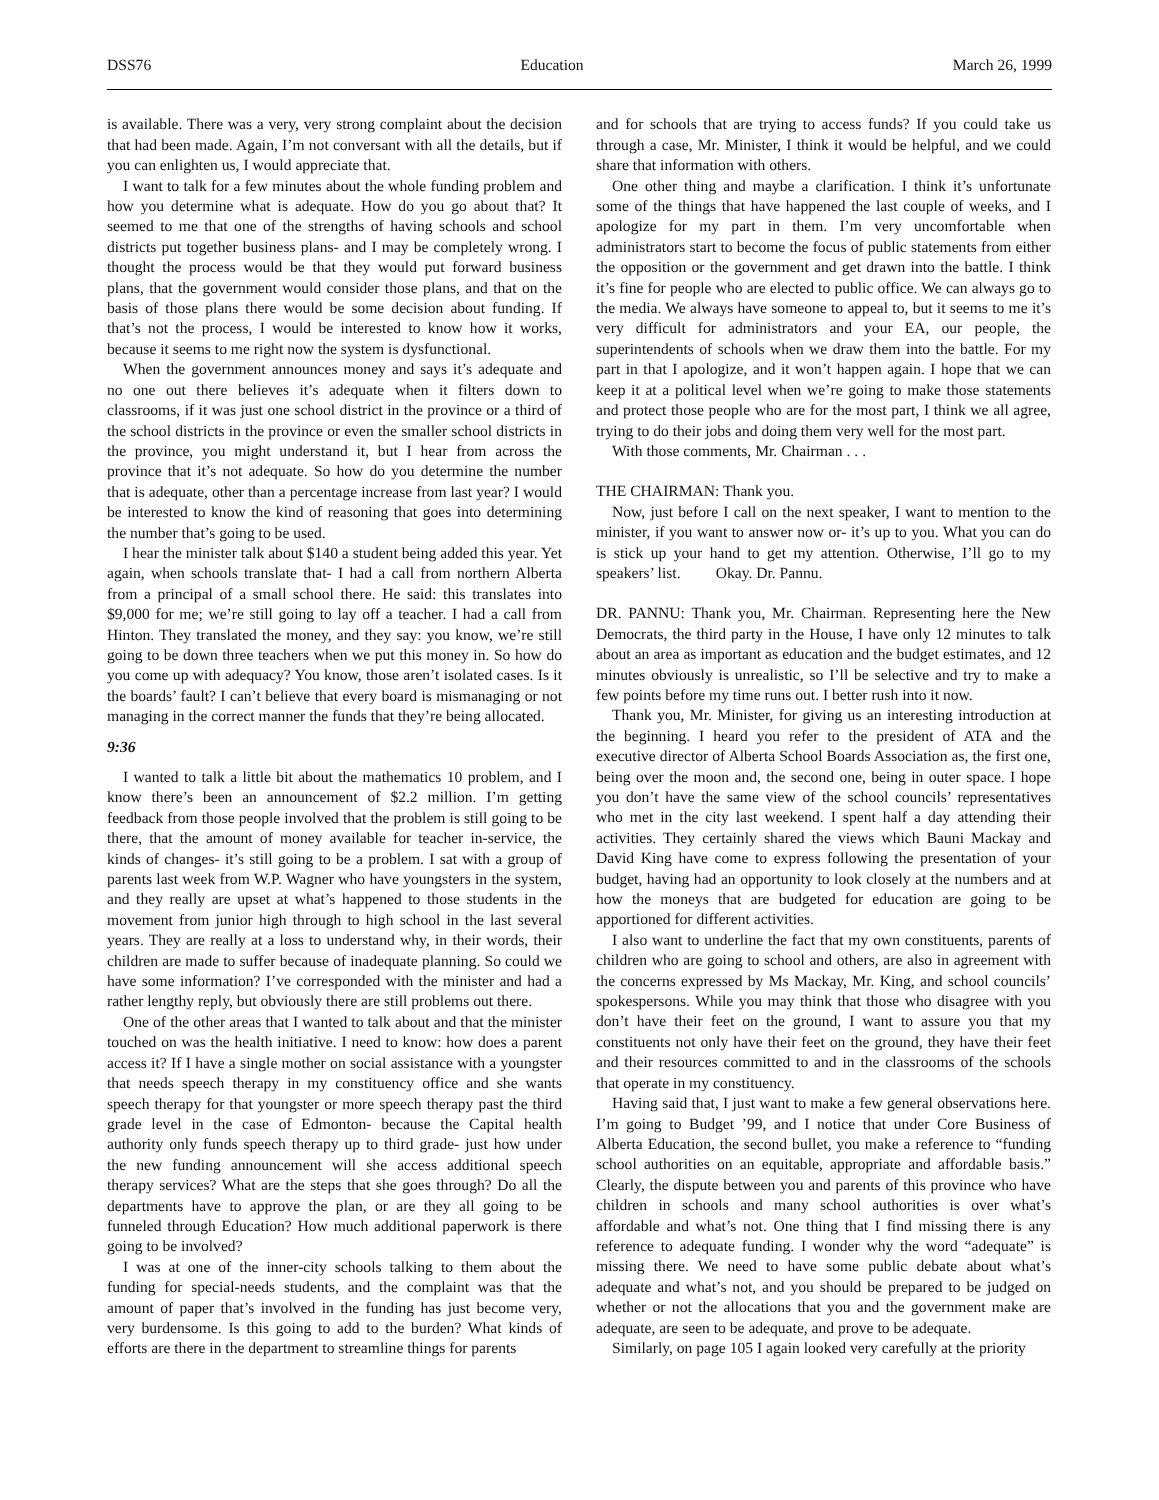DSS76 Education March 26, 1999
is available. There was a very, very strong complaint about the decision that had been made. Again, I’m not conversant with all the details, but if you can enlighten us, I would appreciate that.
I want to talk for a few minutes about the whole funding problem and how you determine what is adequate. How do you go about that? It seemed to me that one of the strengths of having schools and school districts put together business plans- and I may be completely wrong. I thought the process would be that they would put forward business plans, that the government would consider those plans, and that on the basis of those plans there would be some decision about funding. If that’s not the process, I would be interested to know how it works, because it seems to me right now the system is dysfunctional.
When the government announces money and says it’s adequate and no one out there believes it’s adequate when it filters down to classrooms, if it was just one school district in the province or a third of the school districts in the province or even the smaller school districts in the province, you might understand it, but I hear from across the province that it’s not adequate. So how do you determine the number that is adequate, other than a percentage increase from last year? I would be interested to know the kind of reasoning that goes into determining the number that’s going to be used.
I hear the minister talk about $140 a student being added this year. Yet again, when schools translate that- I had a call from northern Alberta from a principal of a small school there. He said: this translates into $9,000 for me; we’re still going to lay off a teacher. I had a call from Hinton. They translated the money, and they say: you know, we’re still going to be down three teachers when we put this money in. So how do you come up with adequacy? You know, those aren’t isolated cases. Is it the boards’ fault? I can’t believe that every board is mismanaging or not managing in the correct manner the funds that they’re being allocated.
9:36
I wanted to talk a little bit about the mathematics 10 problem, and I know there’s been an announcement of $2.2 million. I’m getting feedback from those people involved that the problem is still going to be there, that the amount of money available for teacher in-service, the kinds of changes- it’s still going to be a problem. I sat with a group of parents last week from W.P. Wagner who have youngsters in the system, and they really are upset at what’s happened to those students in the movement from junior high through to high school in the last several years. They are really at a loss to understand why, in their words, their children are made to suffer because of inadequate planning. So could we have some information? I’ve corresponded with the minister and had a rather lengthy reply, but obviously there are still problems out there.
One of the other areas that I wanted to talk about and that the minister touched on was the health initiative. I need to know: how does a parent access it? If I have a single mother on social assistance with a youngster that needs speech therapy in my constituency office and she wants speech therapy for that youngster or more speech therapy past the third grade level in the case of Edmonton- because the Capital health authority only funds speech therapy up to third grade- just how under the new funding announcement will she access additional speech therapy services? What are the steps that she goes through? Do all the departments have to approve the plan, or are they all going to be funneled through Education? How much additional paperwork is there going to be involved?
I was at one of the inner-city schools talking to them about the funding for special-needs students, and the complaint was that the amount of paper that’s involved in the funding has just become very, very burdensome. Is this going to add to the burden? What kinds of efforts are there in the department to streamline things for parents
and for schools that are trying to access funds? If you could take us through a case, Mr. Minister, I think it would be helpful, and we could share that information with others.
One other thing and maybe a clarification. I think it’s unfortunate some of the things that have happened the last couple of weeks, and I apologize for my part in them. I’m very uncomfortable when administrators start to become the focus of public statements from either the opposition or the government and get drawn into the battle. I think it’s fine for people who are elected to public office. We can always go to the media. We always have someone to appeal to, but it seems to me it’s very difficult for administrators and your EA, our people, the superintendents of schools when we draw them into the battle. For my part in that I apologize, and it won’t happen again. I hope that we can keep it at a political level when we’re going to make those statements and protect those people who are for the most part, I think we all agree, trying to do their jobs and doing them very well for the most part.
With those comments, Mr. Chairman . . .
THE CHAIRMAN: Thank you.
Now, just before I call on the next speaker, I want to mention to the minister, if you want to answer now or- it’s up to you. What you can do is stick up your hand to get my attention. Otherwise, I’ll go to my speakers’ list. Okay. Dr. Pannu.
DR. PANNU: Thank you, Mr. Chairman. Representing here the New Democrats, the third party in the House, I have only 12 minutes to talk about an area as important as education and the budget estimates, and 12 minutes obviously is unrealistic, so I’ll be selective and try to make a few points before my time runs out. I better rush into it now.
Thank you, Mr. Minister, for giving us an interesting introduction at the beginning. I heard you refer to the president of ATA and the executive director of Alberta School Boards Association as, the first one, being over the moon and, the second one, being in outer space. I hope you don’t have the same view of the school councils’ representatives who met in the city last weekend. I spent half a day attending their activities. They certainly shared the views which Bauni Mackay and David King have come to express following the presentation of your budget, having had an opportunity to look closely at the numbers and at how the moneys that are budgeted for education are going to be apportioned for different activities.
I also want to underline the fact that my own constituents, parents of children who are going to school and others, are also in agreement with the concerns expressed by Ms Mackay, Mr. King, and school councils’ spokespersons. While you may think that those who disagree with you don’t have their feet on the ground, I want to assure you that my constituents not only have their feet on the ground, they have their feet and their resources committed to and in the classrooms of the schools that operate in my constituency.
Having said that, I just want to make a few general observations here. I’m going to Budget ’99, and I notice that under Core Business of Alberta Education, the second bullet, you make a reference to “funding school authorities on an equitable, appropriate and affordable basis.” Clearly, the dispute between you and parents of this province who have children in schools and many school authorities is over what’s affordable and what’s not. One thing that I find missing there is any reference to adequate funding. I wonder why the word “adequate” is missing there. We need to have some public debate about what’s adequate and what’s not, and you should be prepared to be judged on whether or not the allocations that you and the government make are adequate, are seen to be adequate, and prove to be adequate.
Similarly, on page 105 I again looked very carefully at the priority